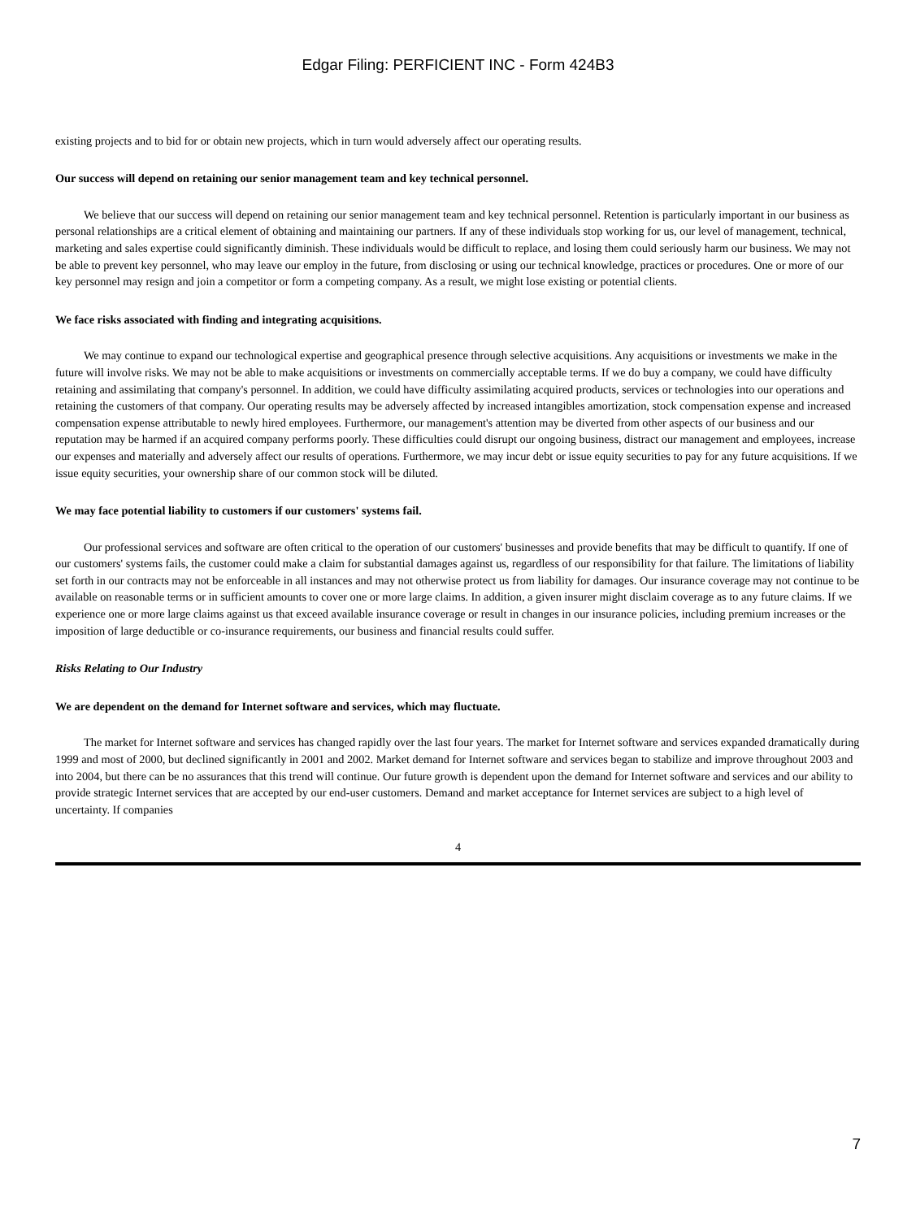Edgar Filing: PERFICIENT INC - Form 424B3
existing projects and to bid for or obtain new projects, which in turn would adversely affect our operating results.
Our success will depend on retaining our senior management team and key technical personnel.
We believe that our success will depend on retaining our senior management team and key technical personnel. Retention is particularly important in our business as personal relationships are a critical element of obtaining and maintaining our partners. If any of these individuals stop working for us, our level of management, technical, marketing and sales expertise could significantly diminish. These individuals would be difficult to replace, and losing them could seriously harm our business. We may not be able to prevent key personnel, who may leave our employ in the future, from disclosing or using our technical knowledge, practices or procedures. One or more of our key personnel may resign and join a competitor or form a competing company. As a result, we might lose existing or potential clients.
We face risks associated with finding and integrating acquisitions.
We may continue to expand our technological expertise and geographical presence through selective acquisitions. Any acquisitions or investments we make in the future will involve risks. We may not be able to make acquisitions or investments on commercially acceptable terms. If we do buy a company, we could have difficulty retaining and assimilating that company's personnel. In addition, we could have difficulty assimilating acquired products, services or technologies into our operations and retaining the customers of that company. Our operating results may be adversely affected by increased intangibles amortization, stock compensation expense and increased compensation expense attributable to newly hired employees. Furthermore, our management's attention may be diverted from other aspects of our business and our reputation may be harmed if an acquired company performs poorly. These difficulties could disrupt our ongoing business, distract our management and employees, increase our expenses and materially and adversely affect our results of operations. Furthermore, we may incur debt or issue equity securities to pay for any future acquisitions. If we issue equity securities, your ownership share of our common stock will be diluted.
We may face potential liability to customers if our customers' systems fail.
Our professional services and software are often critical to the operation of our customers' businesses and provide benefits that may be difficult to quantify. If one of our customers' systems fails, the customer could make a claim for substantial damages against us, regardless of our responsibility for that failure. The limitations of liability set forth in our contracts may not be enforceable in all instances and may not otherwise protect us from liability for damages. Our insurance coverage may not continue to be available on reasonable terms or in sufficient amounts to cover one or more large claims. In addition, a given insurer might disclaim coverage as to any future claims. If we experience one or more large claims against us that exceed available insurance coverage or result in changes in our insurance policies, including premium increases or the imposition of large deductible or co-insurance requirements, our business and financial results could suffer.
Risks Relating to Our Industry
We are dependent on the demand for Internet software and services, which may fluctuate.
The market for Internet software and services has changed rapidly over the last four years. The market for Internet software and services expanded dramatically during 1999 and most of 2000, but declined significantly in 2001 and 2002. Market demand for Internet software and services began to stabilize and improve throughout 2003 and into 2004, but there can be no assurances that this trend will continue. Our future growth is dependent upon the demand for Internet software and services and our ability to provide strategic Internet services that are accepted by our end-user customers. Demand and market acceptance for Internet services are subject to a high level of uncertainty. If companies
4
7